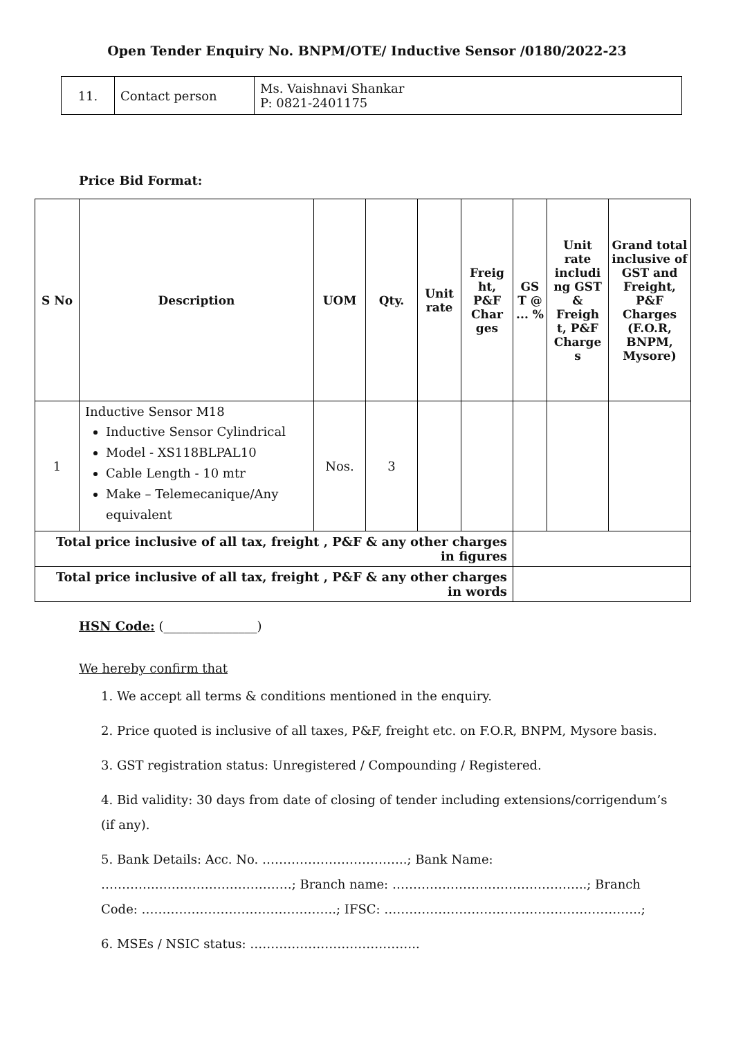Open Tender Enquiry No. BNPM/OTE/ Inductive Sensor /0180/2022-23
| 11. | Contact person | Ms. Vaishnavi Shankar P: 0821-2401175 |
Price Bid Format:
| S No | Description | UOM | Qty. | Unit rate | Freig ht, P&F Char ges | GS T @ ... % | Unit rate includi ng GST & Freigh t, P&F Charge s | Grand total inclusive of GST and Freight, P&F Charges (F.O.R, BNPM, Mysore) |
| --- | --- | --- | --- | --- | --- | --- | --- | --- |
| 1 | Inductive Sensor M18 Inductive Sensor Cylindrical Model - XS118BLPAL10 Cable Length - 10 mtr Make – Telemecanique/Any equivalent | Nos. | 3 | | | | | |
| Total price inclusive of all tax, freight , P&F & any other charges in figures | | | | | | | | |
| Total price inclusive of all tax, freight , P&F & any other charges in words | | | | | | | | |
HSN Code: (_______________)
We hereby confirm that
1. We accept all terms & conditions mentioned in the enquiry.
2. Price quoted is inclusive of all taxes, P&F, freight etc. on F.O.R, BNPM, Mysore basis.
3. GST registration status: Unregistered / Compounding / Registered.
4. Bid validity: 30 days from date of closing of tender including extensions/corrigendum’s (if any).
5. Bank Details: Acc. No. ……………………………..; Bank Name: ………….……………………………; Branch name: ………………………………………..; Branch Code: ………………………………………..; IFSC: ……………………………………………………..;
6. MSEs / NSIC status: …………………………………..